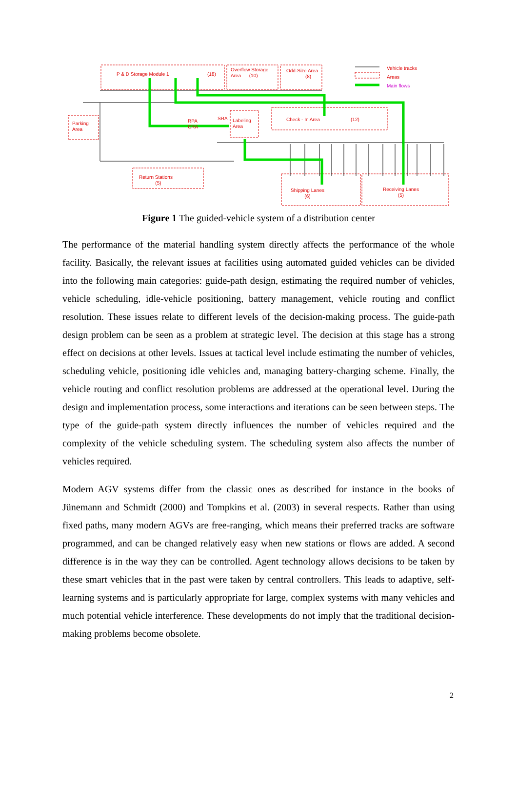P & D Storage Module 1 (18)
Overflow Storage
Area (10)
Odd-Size Area
(8)
Vehicle tracks
Areas
Main flows
Parking
Area
RPA
CRA
SRA
Labeling
Area
Check - In Area (12)
Return Stations
(5)
Shipping Lanes
(6)
Receiving Lanes
(5)
Figure 1 The guided-vehicle system of a distribution center
The performance of the material handling system directly affects the performance of the whole facility. Basically, the relevant issues at facilities using automated guided vehicles can be divided into the following main categories: guide-path design, estimating the required number of vehicles, vehicle scheduling, idle-vehicle positioning, battery management, vehicle routing and conflict resolution. These issues relate to different levels of the decision-making process. The guide-path design problem can be seen as a problem at strategic level. The decision at this stage has a strong effect on decisions at other levels. Issues at tactical level include estimating the number of vehicles, scheduling vehicle, positioning idle vehicles and, managing battery-charging scheme. Finally, the vehicle routing and conflict resolution problems are addressed at the operational level. During the design and implementation process, some interactions and iterations can be seen between steps. The type of the guide-path system directly influences the number of vehicles required and the complexity of the vehicle scheduling system. The scheduling system also affects the number of vehicles required.
Modern AGV systems differ from the classic ones as described for instance in the books of Jünemann and Schmidt (2000) and Tompkins et al. (2003) in several respects. Rather than using fixed paths, many modern AGVs are free-ranging, which means their preferred tracks are software programmed, and can be changed relatively easy when new stations or flows are added. A second difference is in the way they can be controlled. Agent technology allows decisions to be taken by these smart vehicles that in the past were taken by central controllers. This leads to adaptive, self-learning systems and is particularly appropriate for large, complex systems with many vehicles and much potential vehicle interference. These developments do not imply that the traditional decision-making problems become obsolete.
2